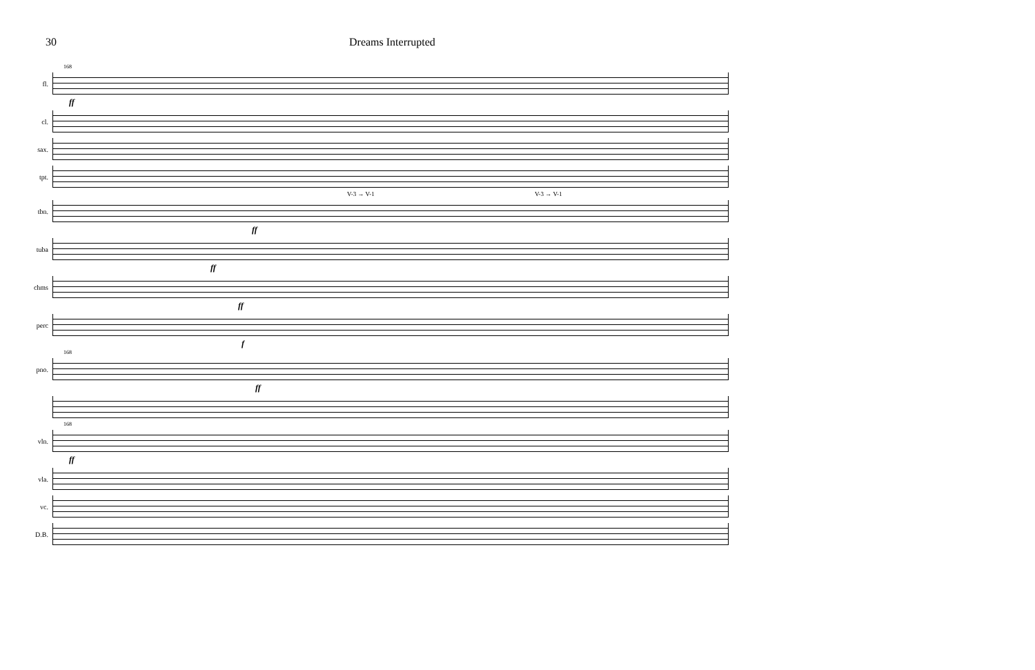30 Dreams Interrupted
168
fl.
ff
cl.
sax.
tpt.
V-3 → V-1 V-3 → V-1
tbn.
ff
tuba
ff
chms
ff
perc
f
168
pno.
ff
168
vln.
ff
vla.
vc.
D.B.